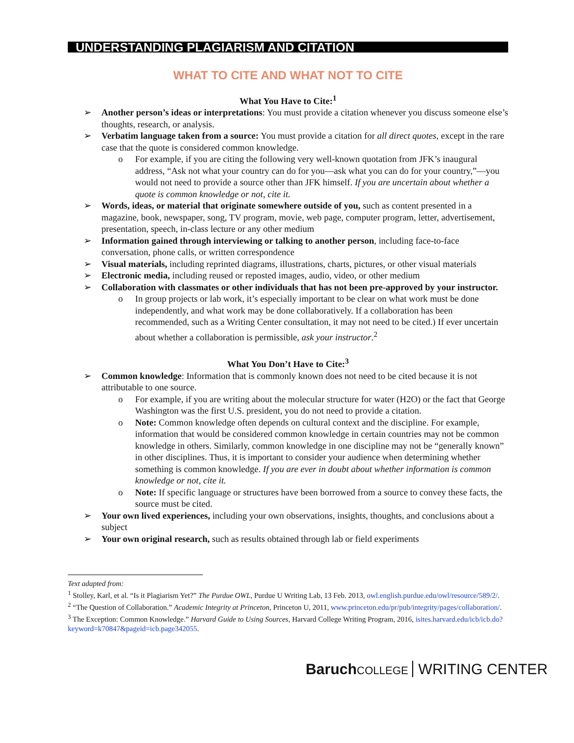UNDERSTANDING PLAGIARISM AND CITATION
WHAT TO CITE AND WHAT NOT TO CITE
What You Have to Cite:<sup>1</sup>
➢ Another person’s ideas or interpretations: You must provide a citation whenever you discuss someone else’s thoughts, research, or analysis.
➢ Verbatim language taken from a source: You must provide a citation for all direct quotes, except in the rare case that the quote is considered common knowledge.
o For example, if you are citing the following very well-known quotation from JFK’s inaugural address, “Ask not what your country can do for you—ask what you can do for your country,”—you would not need to provide a source other than JFK himself. If you are uncertain about whether a quote is common knowledge or not, cite it.
➢ Words, ideas, or material that originate somewhere outside of you, such as content presented in a magazine, book, newspaper, song, TV program, movie, web page, computer program, letter, advertisement, presentation, speech, in-class lecture or any other medium
➢ Information gained through interviewing or talking to another person, including face-to-face conversation, phone calls, or written correspondence
➢ Visual materials, including reprinted diagrams, illustrations, charts, pictures, or other visual materials
➢ Electronic media, including reused or reposted images, audio, video, or other medium
➢ Collaboration with classmates or other individuals that has not been pre-approved by your instructor.
o In group projects or lab work, it’s especially important to be clear on what work must be done independently, and what work may be done collaboratively. If a collaboration has been recommended, such as a Writing Center consultation, it may not need to be cited.) If ever uncertain about whether a collaboration is permissible, ask your instructor.<sup>2</sup>
What You Don’t Have to Cite:<sup>3</sup>
➢ Common knowledge: Information that is commonly known does not need to be cited because it is not attributable to one source.
o For example, if you are writing about the molecular structure for water (H2O) or the fact that George Washington was the first U.S. president, you do not need to provide a citation.
o Note: Common knowledge often depends on cultural context and the discipline. For example, information that would be considered common knowledge in certain countries may not be common knowledge in others. Similarly, common knowledge in one discipline may not be “generally known” in other disciplines. Thus, it is important to consider your audience when determining whether something is common knowledge. If you are ever in doubt about whether information is common knowledge or not, cite it.
o Note: If specific language or structures have been borrowed from a source to convey these facts, the source must be cited.
➢ Your own lived experiences, including your own observations, insights, thoughts, and conclusions about a subject
➢ Your own original research, such as results obtained through lab or field experiments
Text adapted from:
<sup>1</sup> Stolley, Karl, et al. “Is it Plagiarism Yet?” The Purdue OWL, Purdue U Writing Lab, 13 Feb. 2013, owl.english.purdue.edu/owl/resource/589/2/.
<sup>2</sup> “The Question of Collaboration.” Academic Integrity at Princeton, Princeton U, 2011, www.princeton.edu/pr/pub/integrity/pages/collaboration/.
<sup>3</sup> The Exception: Common Knowledge.” Harvard Guide to Using Sources, Harvard College Writing Program, 2016, isites.harvard.edu/icb/icb.do?keyword=k70847&pageid=icb.page342055.
Baruch COLLEGE WRITING CENTER